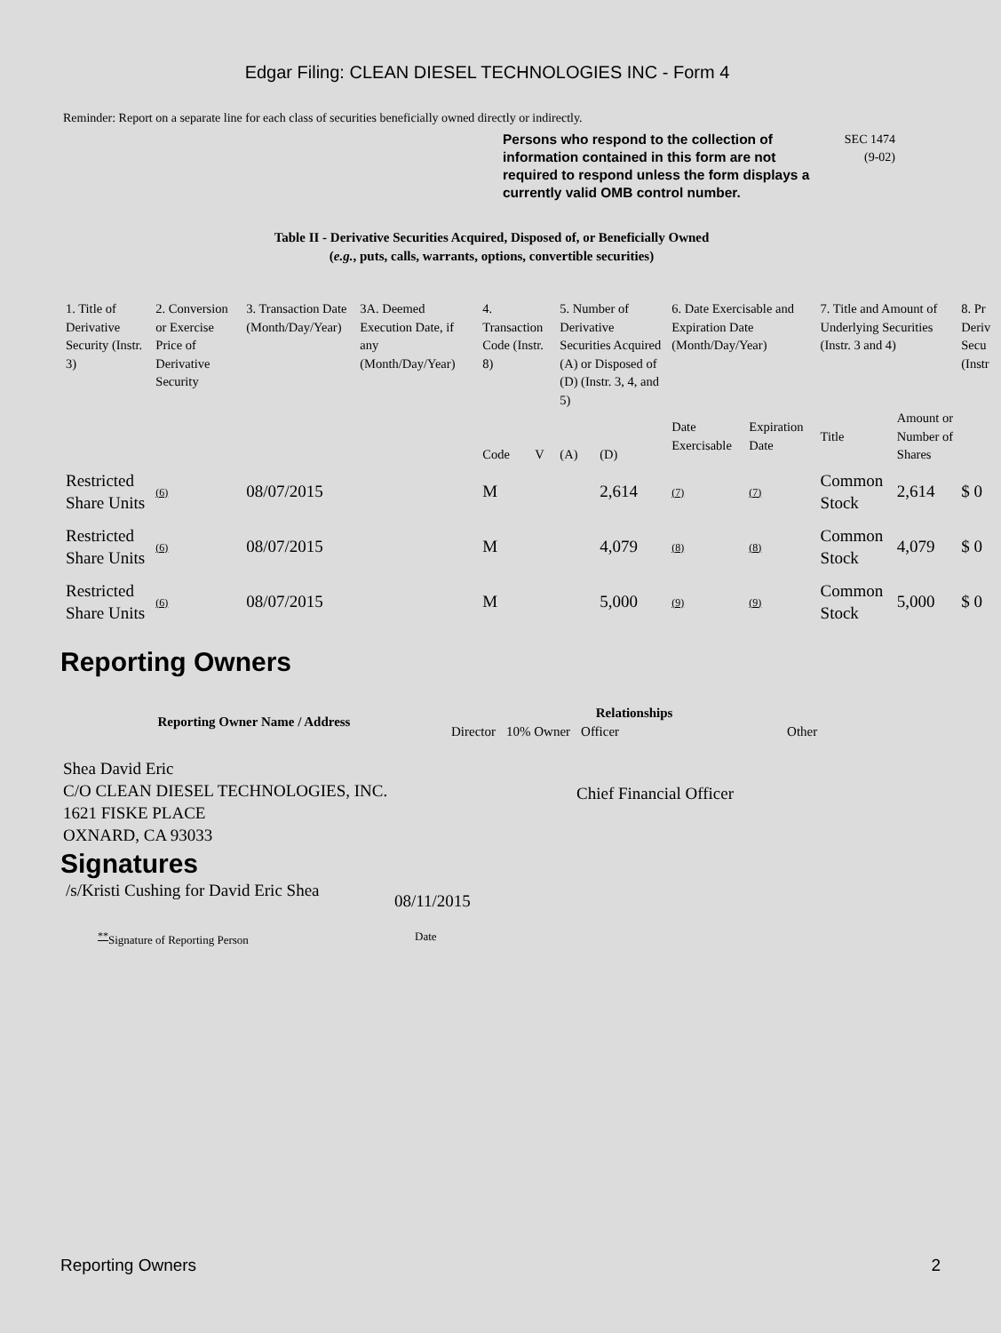Edgar Filing: CLEAN DIESEL TECHNOLOGIES INC - Form 4
Reminder: Report on a separate line for each class of securities beneficially owned directly or indirectly.
Persons who respond to the collection of information contained in this form are not required to respond unless the form displays a currently valid OMB control number.
SEC 1474
(9-02)
Table II - Derivative Securities Acquired, Disposed of, or Beneficially Owned
(e.g., puts, calls, warrants, options, convertible securities)
| 1. Title of Derivative Security (Instr. 3) | 2. Conversion or Exercise Price of Derivative Security | 3. Transaction Date (Month/Day/Year) | 3A. Deemed Execution Date, if any (Month/Day/Year) | 4. Transaction Code (Instr. 8) | | 5. Number of Derivative Securities Acquired (A) or Disposed of (D) (Instr. 3, 4, and 5) | | 6. Date Exercisable and Expiration Date (Month/Day/Year) | | 7. Title and Amount of Underlying Securities (Instr. 3 and 4) | | 8. Pr Deriv Secu (Instr |
| --- | --- | --- | --- | --- | --- | --- | --- | --- | --- | --- | --- | --- |
| | | | | Code | V | (A) | (D) | Date Exercisable | Expiration Date | Title | Amount or Number of Shares | |
| Restricted Share Units | (6) | 08/07/2015 | | M | | | 2,614 | (7) | (7) | Common Stock | 2,614 | $ 0 |
| Restricted Share Units | (6) | 08/07/2015 | | M | | | 4,079 | (8) | (8) | Common Stock | 4,079 | $ 0 |
| Restricted Share Units | (6) | 08/07/2015 | | M | | | 5,000 | (9) | (9) | Common Stock | 5,000 | $ 0 |
Reporting Owners
| Reporting Owner Name / Address | Relationships | | | |
| --- | --- | --- | --- | --- |
| | Director | 10% Owner | Officer | Other |
| Shea David Eric C/O CLEAN DIESEL TECHNOLOGIES, INC. 1621 FISKE PLACE OXNARD, CA 93033 | | | Chief Financial Officer | |
Signatures
/s/Kristi Cushing for David Eric Shea
08/11/2015
<sup>**</sup> Signature of Reporting Person Date
Reporting Owners 2